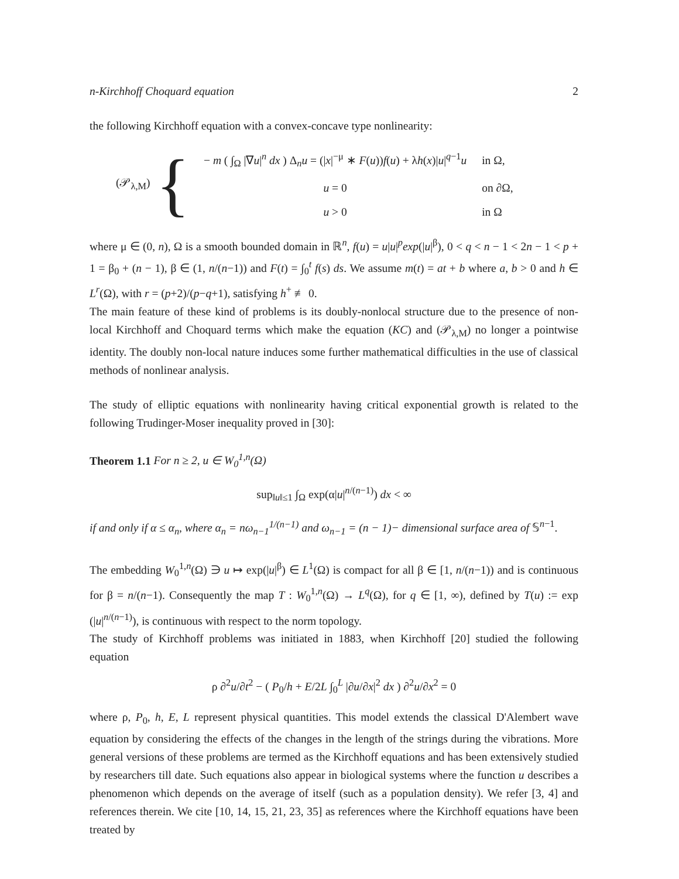n-Kirchhoff Choquard equation 2
the following Kirchhoff equation with a convex-concave type nonlinearity:
(𝒫<sub>λ,M</sub>) {
| − m ( ∫<sub>Ω</sub> /∇ u /<sup>n</sup> dx ) Δ<sub>n</sub> u = (/ x /<sup>−μ</sup> ∗ F ( u )) f ( u ) + λ h ( x )/ u /<sup>q−1</sup> u | in Ω, |
| u = 0 | on ∂Ω, |
| u > 0 | in Ω |
where μ ∈ (0, n), Ω is a smooth bounded domain in ℝ<sup>n</sup>, f(u) = u|u|<sup>p</sup>exp(|u|<sup>β</sup>), 0 < q < n − 1 < 2n − 1 < p + 1 = β<sub>0</sub> + (n − 1), β ∈ (1, n/(n−1)) and F(t) = ∫<sub>0</sub><sup>t</sup> f(s) ds. We assume m(t) = at + b where a, b > 0 and h ∈ L<sup>r</sup>(Ω), with r = (p+2)/(p−q+1), satisfying h<sup>+</sup> ≢ 0.
The main feature of these kind of problems is its doubly-nonlocal structure due to the presence of non-local Kirchhoff and Choquard terms which make the equation (KC) and (𝒫<sub>λ,M</sub>) no longer a pointwise identity. The doubly non-local nature induces some further mathematical difficulties in the use of classical methods of nonlinear analysis.
The study of elliptic equations with nonlinearity having critical exponential growth is related to the following Trudinger-Moser inequality proved in [30]:
Theorem 1.1 For n ≥ 2, u ∈ W<sub>0</sub><sup>1,n</sup>(Ω)
sup<sub>‖u‖≤1</sub> ∫<sub>Ω</sub> exp(α|u|<sup>n/(n−1)</sup>) dx < ∞
if and only if α ≤ α<sub>n</sub>, where α<sub>n</sub> = nω<sub>n−1</sub><sup>1/(n−1)</sup> and ω<sub>n−1</sub> = (n − 1)− dimensional surface area of 𝕊<sup>n−1</sup>.
The embedding W<sub>0</sub><sup>1,n</sup>(Ω) ∋ u ↦ exp(|u|<sup>β</sup>) ∈ L<sup>1</sup>(Ω) is compact for all β ∈ [1, n/(n−1)) and is continuous for β = n/(n−1). Consequently the map T : W<sub>0</sub><sup>1,n</sup>(Ω) → L<sup>q</sup>(Ω), for q ∈ [1, ∞), defined by T(u) := exp (|u|<sup>n/(n−1)</sup>), is continuous with respect to the norm topology.
The study of Kirchhoff problems was initiated in 1883, when Kirchhoff [20] studied the following equation
ρ ∂<sup>2</sup>u/∂t<sup>2</sup> − ( P<sub>0</sub>/h + E/2L ∫<sub>0</sub><sup>L</sup> |∂u/∂x|<sup>2</sup> dx ) ∂<sup>2</sup>u/∂x<sup>2</sup> = 0
where ρ, P<sub>0</sub>, h, E, L represent physical quantities. This model extends the classical D'Alembert wave equation by considering the effects of the changes in the length of the strings during the vibrations. More general versions of these problems are termed as the Kirchhoff equations and has been extensively studied by researchers till date. Such equations also appear in biological systems where the function u describes a phenomenon which depends on the average of itself (such as a population density). We refer [3, 4] and references therein. We cite [10, 14, 15, 21, 23, 35] as references where the Kirchhoff equations have been treated by